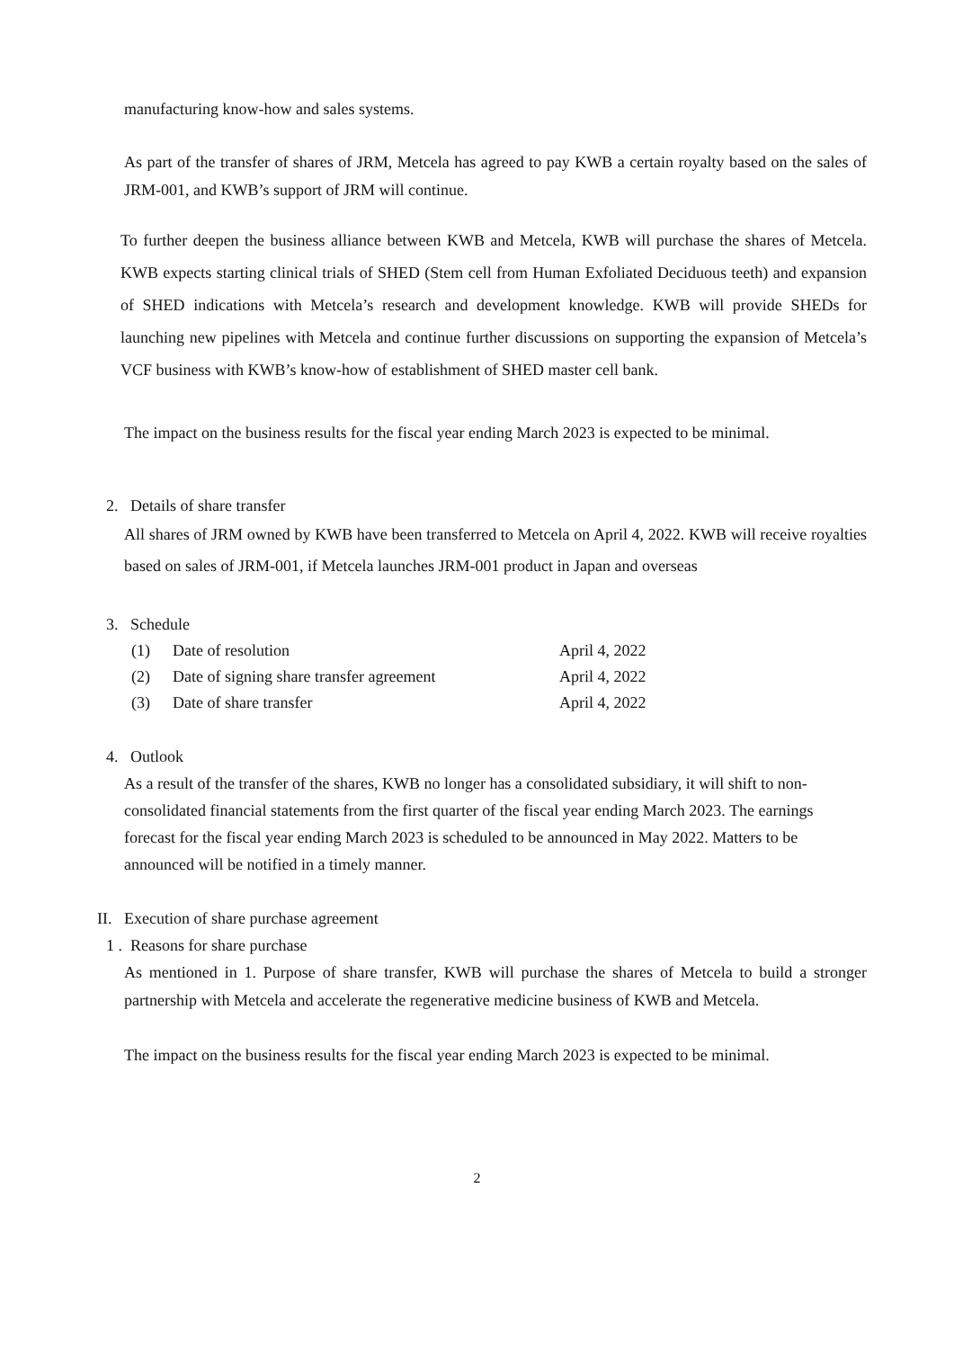manufacturing know-how and sales systems.
As part of the transfer of shares of JRM, Metcela has agreed to pay KWB a certain royalty based on the sales of JRM-001, and KWB’s support of JRM will continue.
To further deepen the business alliance between KWB and Metcela, KWB will purchase the shares of Metcela. KWB expects starting clinical trials of SHED (Stem cell from Human Exfoliated Deciduous teeth) and expansion of SHED indications with Metcela’s research and development knowledge. KWB will provide SHEDs for launching new pipelines with Metcela and continue further discussions on supporting the expansion of Metcela’s VCF business with KWB’s know-how of establishment of SHED master cell bank.
The impact on the business results for the fiscal year ending March 2023 is expected to be minimal.
2. Details of share transfer
All shares of JRM owned by KWB have been transferred to Metcela on April 4, 2022. KWB will receive royalties based on sales of JRM-001, if Metcela launches JRM-001 product in Japan and overseas
3. Schedule
| (1) | Date of resolution | April 4, 2022 |
| (2) | Date of signing share transfer agreement | April 4, 2022 |
| (3) | Date of share transfer | April 4, 2022 |
4. Outlook
As a result of the transfer of the shares, KWB no longer has a consolidated subsidiary, it will shift to non-consolidated financial statements from the first quarter of the fiscal year ending March 2023. The earnings forecast for the fiscal year ending March 2023 is scheduled to be announced in May 2022. Matters to be announced will be notified in a timely manner.
II. Execution of share purchase agreement
1 . Reasons for share purchase
As mentioned in 1. Purpose of share transfer, KWB will purchase the shares of Metcela to build a stronger partnership with Metcela and accelerate the regenerative medicine business of KWB and Metcela.
The impact on the business results for the fiscal year ending March 2023 is expected to be minimal.
2